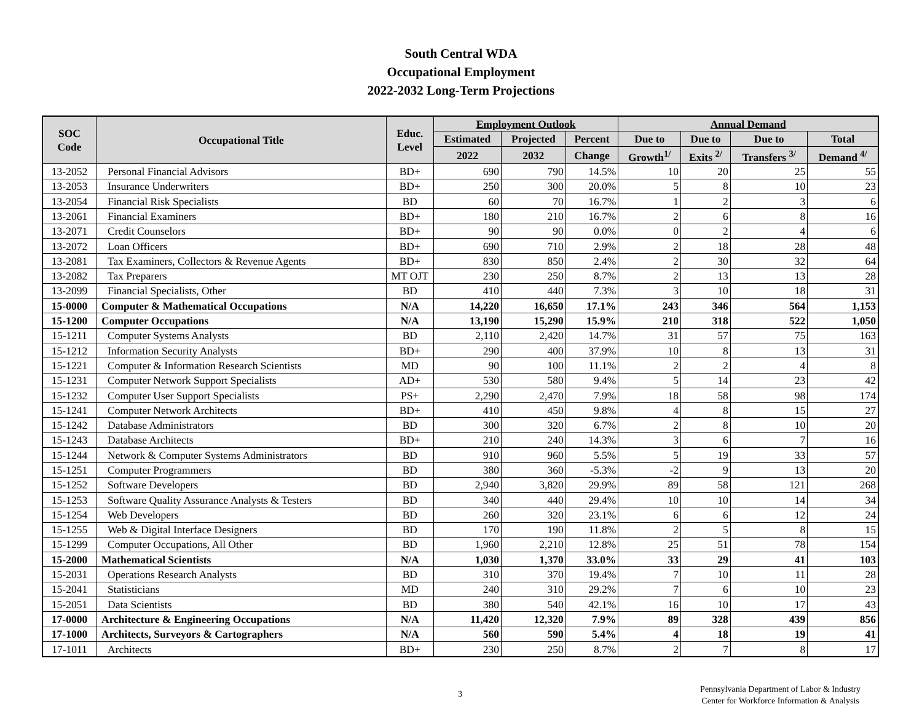South Central WDA
Occupational Employment
2022-2032 Long-Term Projections
| SOC Code | Occupational Title | Educ. Level | Employment Outlook | | | Annual Demand | | | |
| --- | --- | --- | --- | --- | --- | --- | --- | --- | --- |
| | | | Estimated | Projected | Percent | Due to | Due to | Due to | Total |
| | | | 2022 | 2032 | Change | Growth<sup>1/</sup> | Exits <sup>2/</sup> | Transfers <sup>3/</sup> | Demand <sup>4/</sup> |
| 13-2052 | Personal Financial Advisors | BD+ | 690 | 790 | 14.5% | 10 | 20 | 25 | 55 |
| 13-2053 | Insurance Underwriters | BD+ | 250 | 300 | 20.0% | 5 | 8 | 10 | 23 |
| 13-2054 | Financial Risk Specialists | BD | 60 | 70 | 16.7% | 1 | 2 | 3 | 6 |
| 13-2061 | Financial Examiners | BD+ | 180 | 210 | 16.7% | 2 | 6 | 8 | 16 |
| 13-2071 | Credit Counselors | BD+ | 90 | 90 | 0.0% | 0 | 2 | 4 | 6 |
| 13-2072 | Loan Officers | BD+ | 690 | 710 | 2.9% | 2 | 18 | 28 | 48 |
| 13-2081 | Tax Examiners, Collectors & Revenue Agents | BD+ | 830 | 850 | 2.4% | 2 | 30 | 32 | 64 |
| 13-2082 | Tax Preparers | MT OJT | 230 | 250 | 8.7% | 2 | 13 | 13 | 28 |
| 13-2099 | Financial Specialists, Other | BD | 410 | 440 | 7.3% | 3 | 10 | 18 | 31 |
| 15-0000 | Computer & Mathematical Occupations | N/A | 14,220 | 16,650 | 17.1% | 243 | 346 | 564 | 1,153 |
| 15-1200 | Computer Occupations | N/A | 13,190 | 15,290 | 15.9% | 210 | 318 | 522 | 1,050 |
| 15-1211 | Computer Systems Analysts | BD | 2,110 | 2,420 | 14.7% | 31 | 57 | 75 | 163 |
| 15-1212 | Information Security Analysts | BD+ | 290 | 400 | 37.9% | 10 | 8 | 13 | 31 |
| 15-1221 | Computer & Information Research Scientists | MD | 90 | 100 | 11.1% | 2 | 2 | 4 | 8 |
| 15-1231 | Computer Network Support Specialists | AD+ | 530 | 580 | 9.4% | 5 | 14 | 23 | 42 |
| 15-1232 | Computer User Support Specialists | PS+ | 2,290 | 2,470 | 7.9% | 18 | 58 | 98 | 174 |
| 15-1241 | Computer Network Architects | BD+ | 410 | 450 | 9.8% | 4 | 8 | 15 | 27 |
| 15-1242 | Database Administrators | BD | 300 | 320 | 6.7% | 2 | 8 | 10 | 20 |
| 15-1243 | Database Architects | BD+ | 210 | 240 | 14.3% | 3 | 6 | 7 | 16 |
| 15-1244 | Network & Computer Systems Administrators | BD | 910 | 960 | 5.5% | 5 | 19 | 33 | 57 |
| 15-1251 | Computer Programmers | BD | 380 | 360 | -5.3% | -2 | 9 | 13 | 20 |
| 15-1252 | Software Developers | BD | 2,940 | 3,820 | 29.9% | 89 | 58 | 121 | 268 |
| 15-1253 | Software Quality Assurance Analysts & Testers | BD | 340 | 440 | 29.4% | 10 | 10 | 14 | 34 |
| 15-1254 | Web Developers | BD | 260 | 320 | 23.1% | 6 | 6 | 12 | 24 |
| 15-1255 | Web & Digital Interface Designers | BD | 170 | 190 | 11.8% | 2 | 5 | 8 | 15 |
| 15-1299 | Computer Occupations, All Other | BD | 1,960 | 2,210 | 12.8% | 25 | 51 | 78 | 154 |
| 15-2000 | Mathematical Scientists | N/A | 1,030 | 1,370 | 33.0% | 33 | 29 | 41 | 103 |
| 15-2031 | Operations Research Analysts | BD | 310 | 370 | 19.4% | 7 | 10 | 11 | 28 |
| 15-2041 | Statisticians | MD | 240 | 310 | 29.2% | 7 | 6 | 10 | 23 |
| 15-2051 | Data Scientists | BD | 380 | 540 | 42.1% | 16 | 10 | 17 | 43 |
| 17-0000 | Architecture & Engineering Occupations | N/A | 11,420 | 12,320 | 7.9% | 89 | 328 | 439 | 856 |
| 17-1000 | Architects, Surveyors & Cartographers | N/A | 560 | 590 | 5.4% | 4 | 18 | 19 | 41 |
| 17-1011 | Architects | BD+ | 230 | 250 | 8.7% | 2 | 7 | 8 | 17 |
3
Pennsylvania Department of Labor & Industry
Center for Workforce Information & Analysis